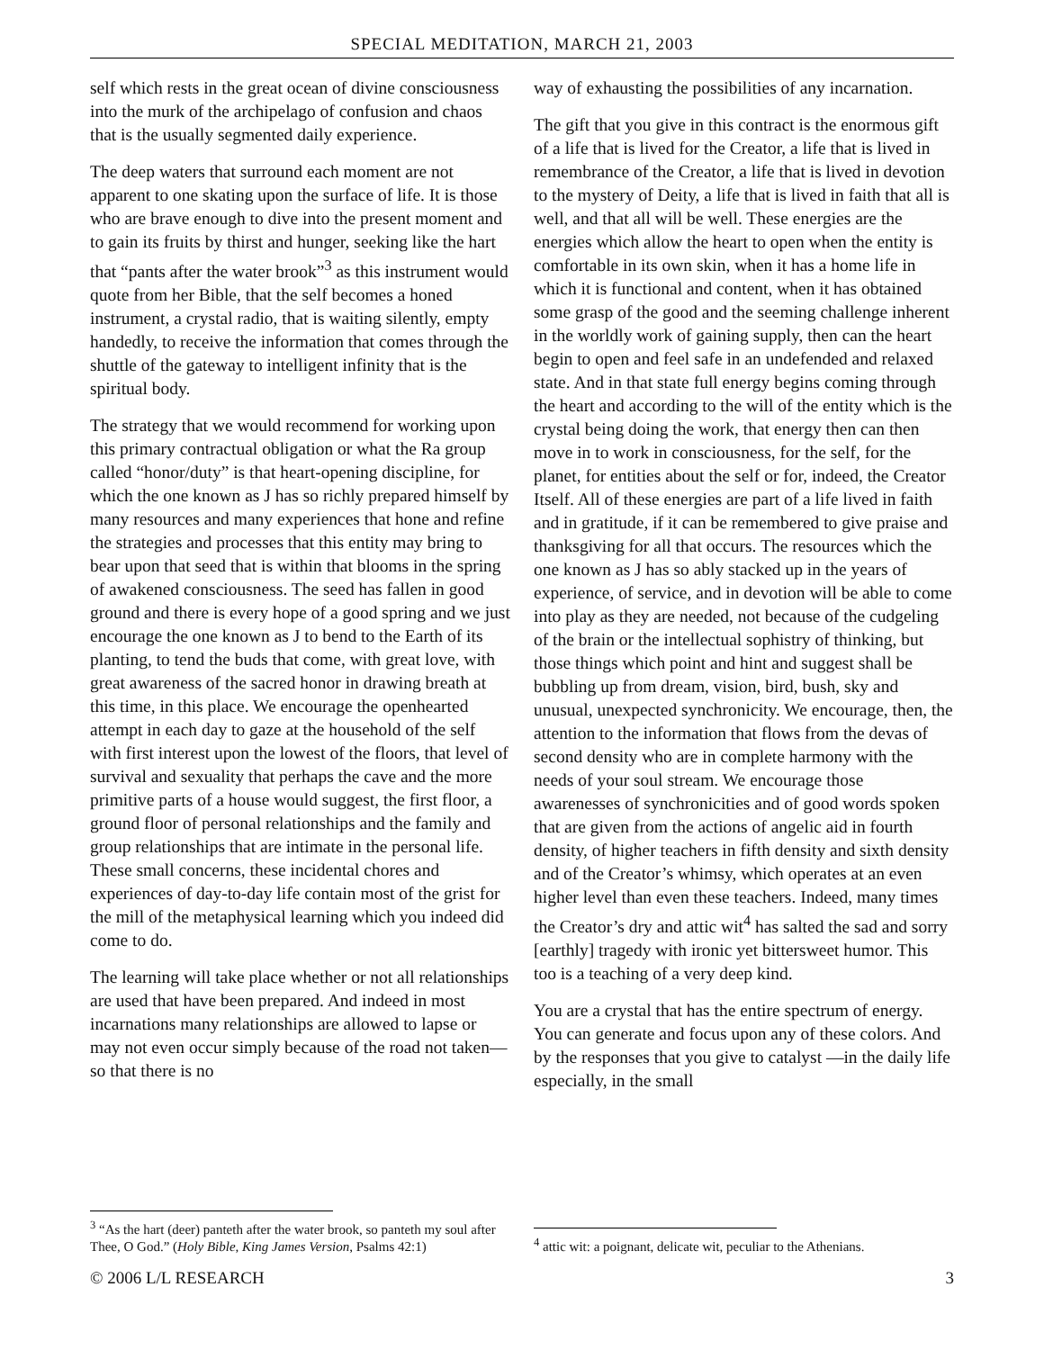SPECIAL MEDITATION, MARCH 21, 2003
self which rests in the great ocean of divine consciousness into the murk of the archipelago of confusion and chaos that is the usually segmented daily experience.
The deep waters that surround each moment are not apparent to one skating upon the surface of life. It is those who are brave enough to dive into the present moment and to gain its fruits by thirst and hunger, seeking like the hart that “pants after the water brook”<sup>3</sup> as this instrument would quote from her Bible, that the self becomes a honed instrument, a crystal radio, that is waiting silently, empty handedly, to receive the information that comes through the shuttle of the gateway to intelligent infinity that is the spiritual body.
The strategy that we would recommend for working upon this primary contractual obligation or what the Ra group called “honor/duty” is that heart-opening discipline, for which the one known as J has so richly prepared himself by many resources and many experiences that hone and refine the strategies and processes that this entity may bring to bear upon that seed that is within that blooms in the spring of awakened consciousness. The seed has fallen in good ground and there is every hope of a good spring and we just encourage the one known as J to bend to the Earth of its planting, to tend the buds that come, with great love, with great awareness of the sacred honor in drawing breath at this time, in this place. We encourage the openhearted attempt in each day to gaze at the household of the self with first interest upon the lowest of the floors, that level of survival and sexuality that perhaps the cave and the more primitive parts of a house would suggest, the first floor, a ground floor of personal relationships and the family and group relationships that are intimate in the personal life. These small concerns, these incidental chores and experiences of day-to-day life contain most of the grist for the mill of the metaphysical learning which you indeed did come to do.
The learning will take place whether or not all relationships are used that have been prepared. And indeed in most incarnations many relationships are allowed to lapse or may not even occur simply because of the road not taken—so that there is no
<sup>3</sup> “As the hart (deer) panteth after the water brook, so panteth my soul after Thee, O God.” (Holy Bible, King James Version, Psalms 42:1)
way of exhausting the possibilities of any incarnation.
The gift that you give in this contract is the enormous gift of a life that is lived for the Creator, a life that is lived in remembrance of the Creator, a life that is lived in devotion to the mystery of Deity, a life that is lived in faith that all is well, and that all will be well. These energies are the energies which allow the heart to open when the entity is comfortable in its own skin, when it has a home life in which it is functional and content, when it has obtained some grasp of the good and the seeming challenge inherent in the worldly work of gaining supply, then can the heart begin to open and feel safe in an undefended and relaxed state. And in that state full energy begins coming through the heart and according to the will of the entity which is the crystal being doing the work, that energy then can then move in to work in consciousness, for the self, for the planet, for entities about the self or for, indeed, the Creator Itself. All of these energies are part of a life lived in faith and in gratitude, if it can be remembered to give praise and thanksgiving for all that occurs. The resources which the one known as J has so ably stacked up in the years of experience, of service, and in devotion will be able to come into play as they are needed, not because of the cudgeling of the brain or the intellectual sophistry of thinking, but those things which point and hint and suggest shall be bubbling up from dream, vision, bird, bush, sky and unusual, unexpected synchronicity. We encourage, then, the attention to the information that flows from the devas of second density who are in complete harmony with the needs of your soul stream. We encourage those awarenesses of synchronicities and of good words spoken that are given from the actions of angelic aid in fourth density, of higher teachers in fifth density and sixth density and of the Creator’s whimsy, which operates at an even higher level than even these teachers. Indeed, many times the Creator’s dry and attic wit<sup>4</sup> has salted the sad and sorry [earthly] tragedy with ironic yet bittersweet humor. This too is a teaching of a very deep kind.
You are a crystal that has the entire spectrum of energy. You can generate and focus upon any of these colors. And by the responses that you give to catalyst —in the daily life especially, in the small
<sup>4</sup> attic wit: a poignant, delicate wit, peculiar to the Athenians.
© 2006 L/L RESEARCH 3